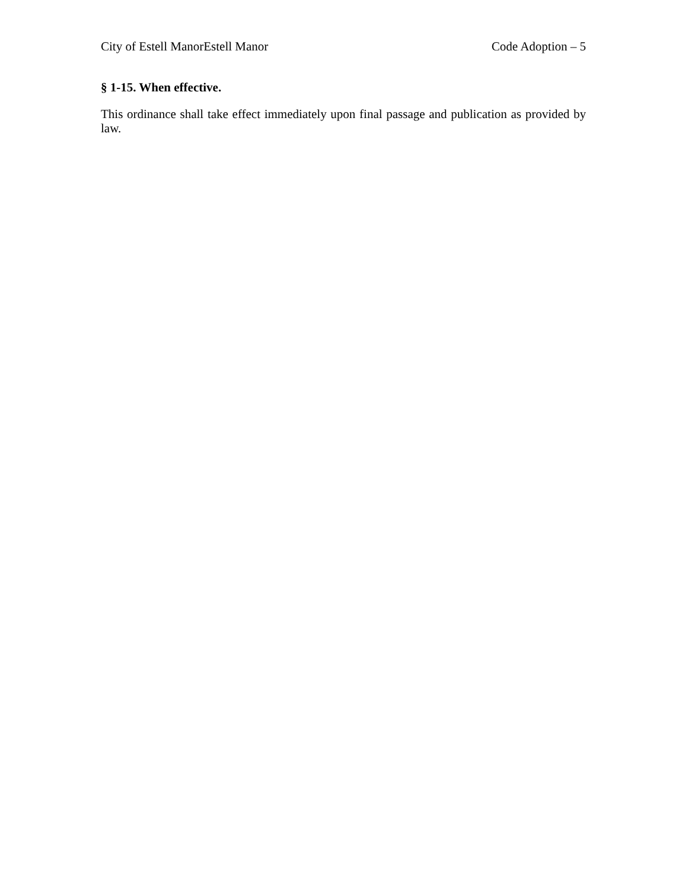City of Estell ManorEstell Manor Code Adoption – 5
§ 1-15. When effective.
This ordinance shall take effect immediately upon final passage and publication as provided by law.